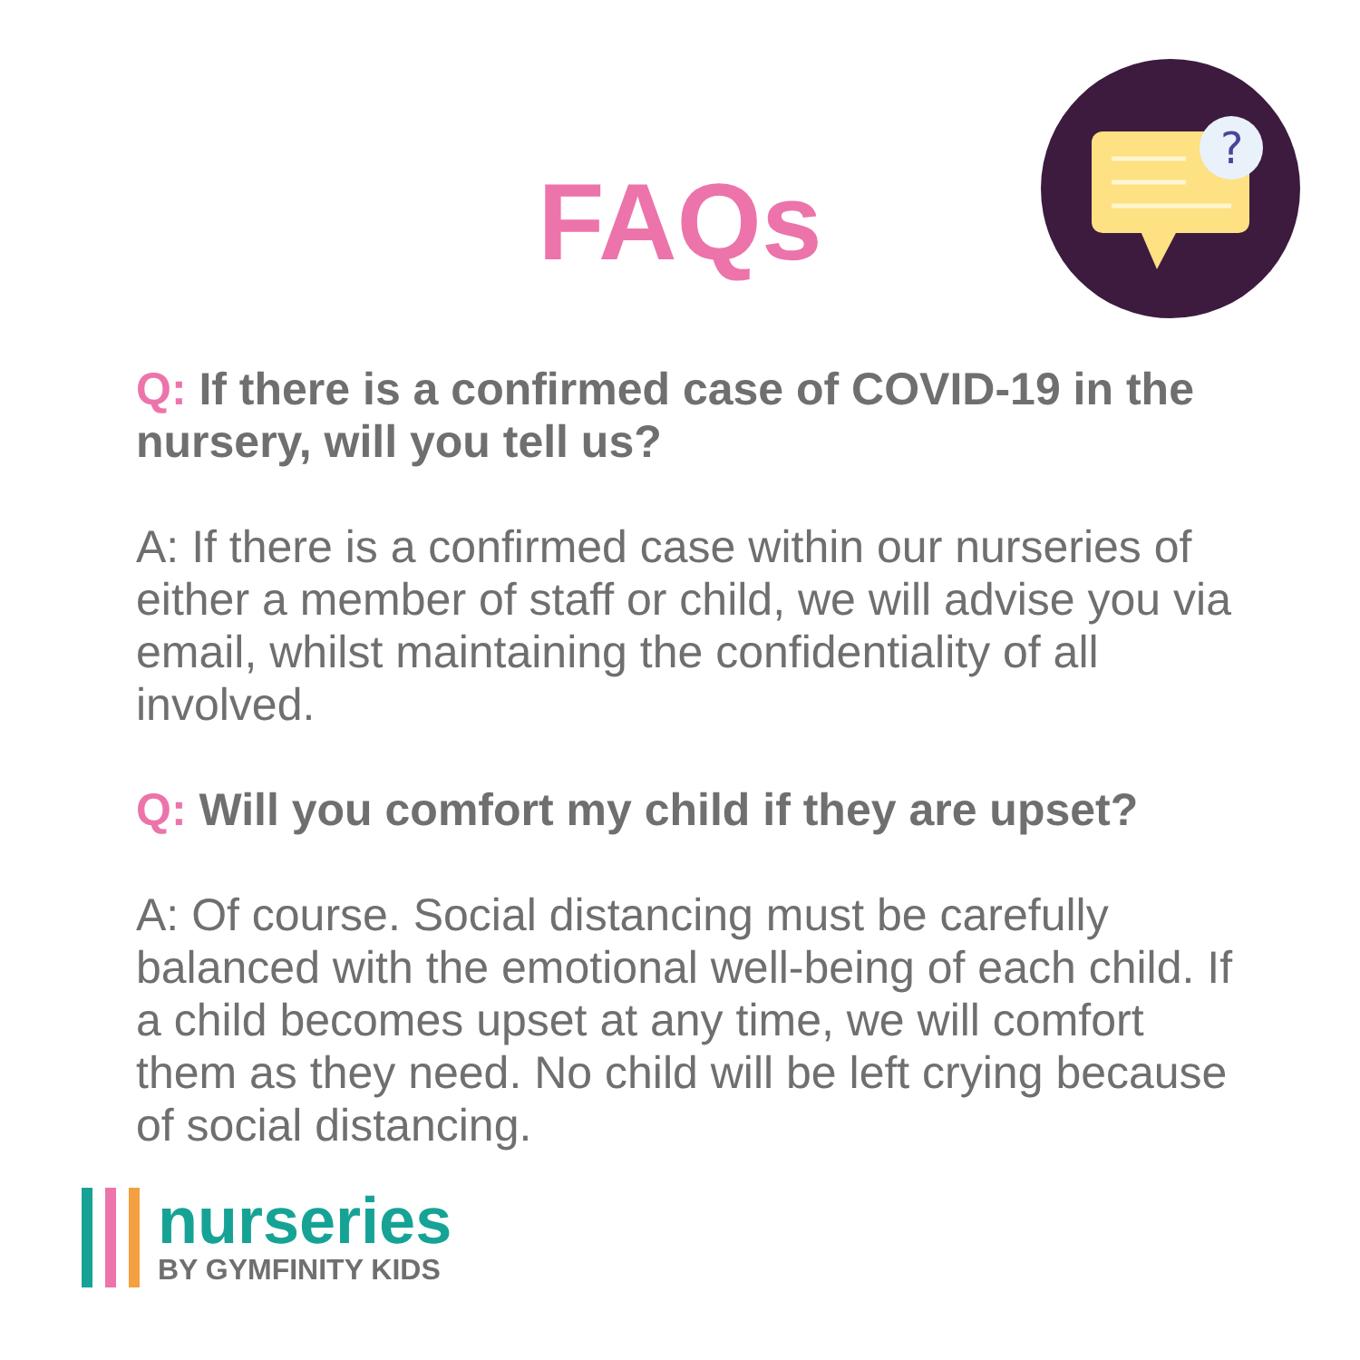FAQs
?
Q: If there is a confirmed case of COVID-19 in the nursery, will you tell us?
A: If there is a confirmed case within our nurseries of either a member of staff or child, we will advise you via email, whilst maintaining the confidentiality of all involved.
Q: Will you comfort my child if they are upset?
A: Of course. Social distancing must be carefully balanced with the emotional well-being of each child. If a child becomes upset at any time, we will comfort them as they need. No child will be left crying because of social distancing.
nurseries
BY GYMFINITY KIDS